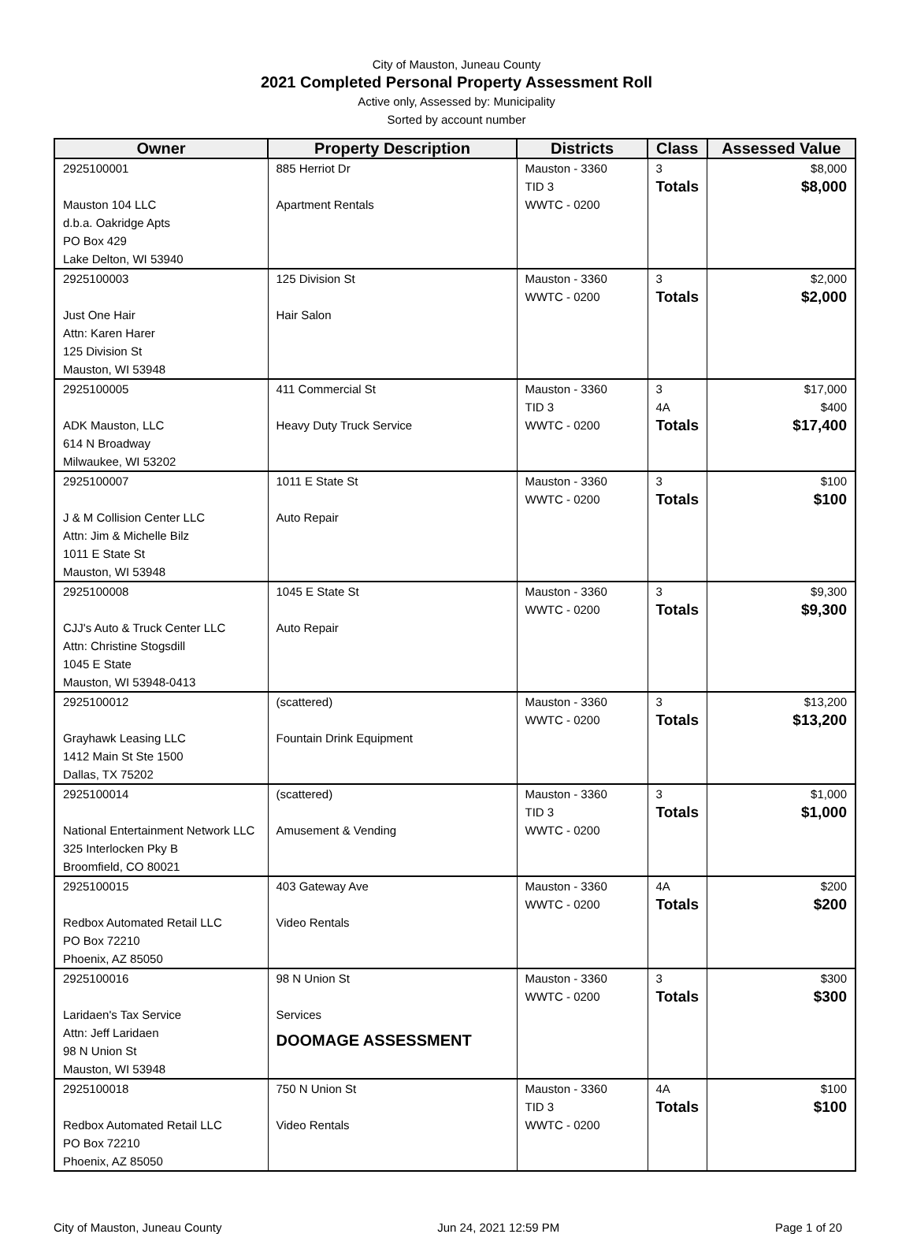City of Mauston, Juneau County
2021 Completed Personal Property Assessment Roll
Active only, Assessed by: Municipality
Sorted by account number
| Owner | Property Description | Districts | Class | Assessed Value |
| --- | --- | --- | --- | --- |
| 2925100001 Mauston 104 LLC d.b.a. Oakridge Apts PO Box 429 Lake Delton, WI 53940 | 885 Herriot Dr Apartment Rentals | Mauston - 3360 TID 3 WWTC - 0200 | 3 Totals | $8,000 $8,000 |
| 2925100003 Just One Hair Attn: Karen Harer 125 Division St Mauston, WI 53948 | 125 Division St Hair Salon | Mauston - 3360 WWTC - 0200 | 3 Totals | $2,000 $2,000 |
| 2925100005 ADK Mauston, LLC 614 N Broadway Milwaukee, WI 53202 | 411 Commercial St Heavy Duty Truck Service | Mauston - 3360 TID 3 WWTC - 0200 | 3 4A Totals | $17,000 $400 $17,400 |
| 2925100007 J & M Collision Center LLC Attn: Jim & Michelle Bilz 1011 E State St Mauston, WI 53948 | 1011 E State St Auto Repair | Mauston - 3360 WWTC - 0200 | 3 Totals | $100 $100 |
| 2925100008 CJJ's Auto & Truck Center LLC Attn: Christine Stogsdill 1045 E State Mauston, WI 53948-0413 | 1045 E State St Auto Repair | Mauston - 3360 WWTC - 0200 | 3 Totals | $9,300 $9,300 |
| 2925100012 Grayhawk Leasing LLC 1412 Main St Ste 1500 Dallas, TX 75202 | (scattered) Fountain Drink Equipment | Mauston - 3360 WWTC - 0200 | 3 Totals | $13,200 $13,200 |
| 2925100014 National Entertainment Network LLC 325 Interlocken Pky B Broomfield, CO 80021 | (scattered) Amusement & Vending | Mauston - 3360 TID 3 WWTC - 0200 | 3 Totals | $1,000 $1,000 |
| 2925100015 Redbox Automated Retail LLC PO Box 72210 Phoenix, AZ 85050 | 403 Gateway Ave Video Rentals | Mauston - 3360 WWTC - 0200 | 4A Totals | $200 $200 |
| 2925100016 Laridaen's Tax Service Attn: Jeff Laridaen 98 N Union St Mauston, WI 53948 | 98 N Union St Services DOOMAGE ASSESSMENT | Mauston - 3360 WWTC - 0200 | 3 Totals | $300 $300 |
| 2925100018 Redbox Automated Retail LLC PO Box 72210 Phoenix, AZ 85050 | 750 N Union St Video Rentals | Mauston - 3360 TID 3 WWTC - 0200 | 4A Totals | $100 $100 |
City of Mauston, Juneau County Jun 24, 2021 12:59 PM Page 1 of 20